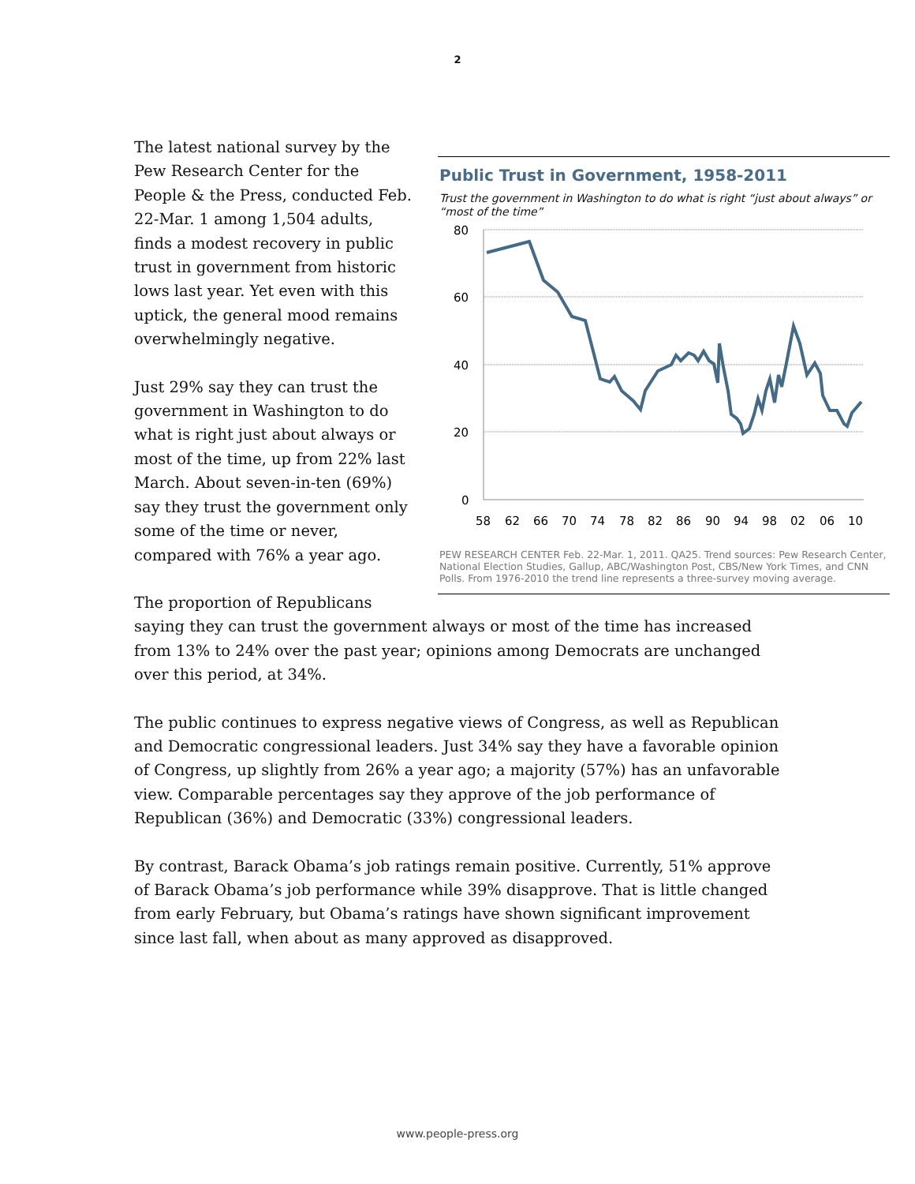2
Public Trust in Government, 1958-2011
Trust the government in Washington to do what is right “just about always” or “most of the time”
80
60
40
20
0
58
62
66
70
74
78
82
86
90
94
98
02
06
10
PEW RESEARCH CENTER Feb. 22-Mar. 1, 2011. QA25. Trend sources: Pew Research Center, National Election Studies, Gallup, ABC/Washington Post, CBS/New York Times, and CNN Polls. From 1976-2010 the trend line represents a three-survey moving average.
The latest national survey by the Pew Research Center for the People & the Press, conducted Feb. 22-Mar. 1 among 1,504 adults, finds a modest recovery in public trust in government from historic lows last year. Yet even with this uptick, the general mood remains overwhelmingly negative.
Just 29% say they can trust the government in Washington to do what is right just about always or most of the time, up from 22% last March. About seven-in-ten (69%) say they trust the government only some of the time or never, compared with 76% a year ago.
The proportion of Republicans saying they can trust the government always or most of the time has increased from 13% to 24% over the past year; opinions among Democrats are unchanged over this period, at 34%.
The public continues to express negative views of Congress, as well as Republican and Democratic congressional leaders. Just 34% say they have a favorable opinion of Congress, up slightly from 26% a year ago; a majority (57%) has an unfavorable view. Comparable percentages say they approve of the job performance of Republican (36%) and Democratic (33%) congressional leaders.
By contrast, Barack Obama’s job ratings remain positive. Currently, 51% approve of Barack Obama’s job performance while 39% disapprove. That is little changed from early February, but Obama’s ratings have shown significant improvement since last fall, when about as many approved as disapproved.
www.people-press.org